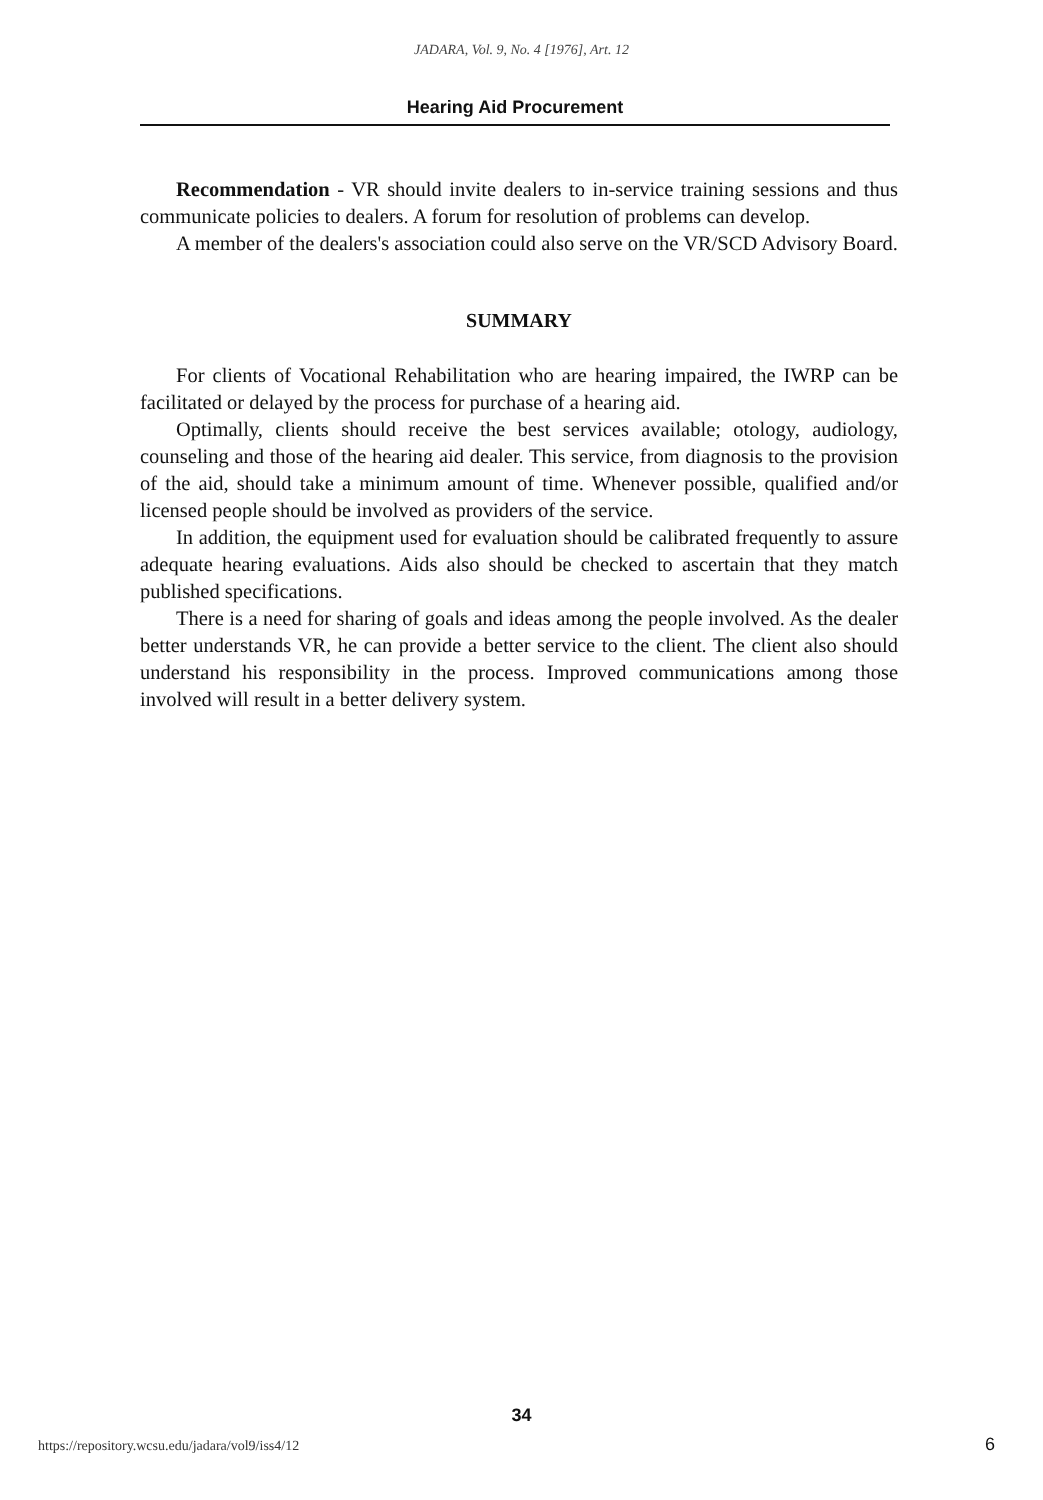JADARA, Vol. 9, No. 4 [1976], Art. 12
Hearing Aid Procurement
Recommendation - VR should invite dealers to in-service training sessions and thus communicate policies to dealers. A forum for resolution of problems can develop.
A member of the dealers's association could also serve on the VR/SCD Advisory Board.
SUMMARY
For clients of Vocational Rehabilitation who are hearing impaired, the IWRP can be facilitated or delayed by the process for purchase of a hearing aid.
Optimally, clients should receive the best services available; otology, audiology, counseling and those of the hearing aid dealer. This service, from diagnosis to the provision of the aid, should take a minimum amount of time. Whenever possible, qualified and/or licensed people should be involved as providers of the service.
In addition, the equipment used for evaluation should be calibrated frequently to assure adequate hearing evaluations. Aids also should be checked to ascertain that they match published specifications.
There is a need for sharing of goals and ideas among the people involved. As the dealer better understands VR, he can provide a better service to the client. The client also should understand his responsibility in the process. Improved communications among those involved will result in a better delivery system.
34
https://repository.wcsu.edu/jadara/vol9/iss4/12
6